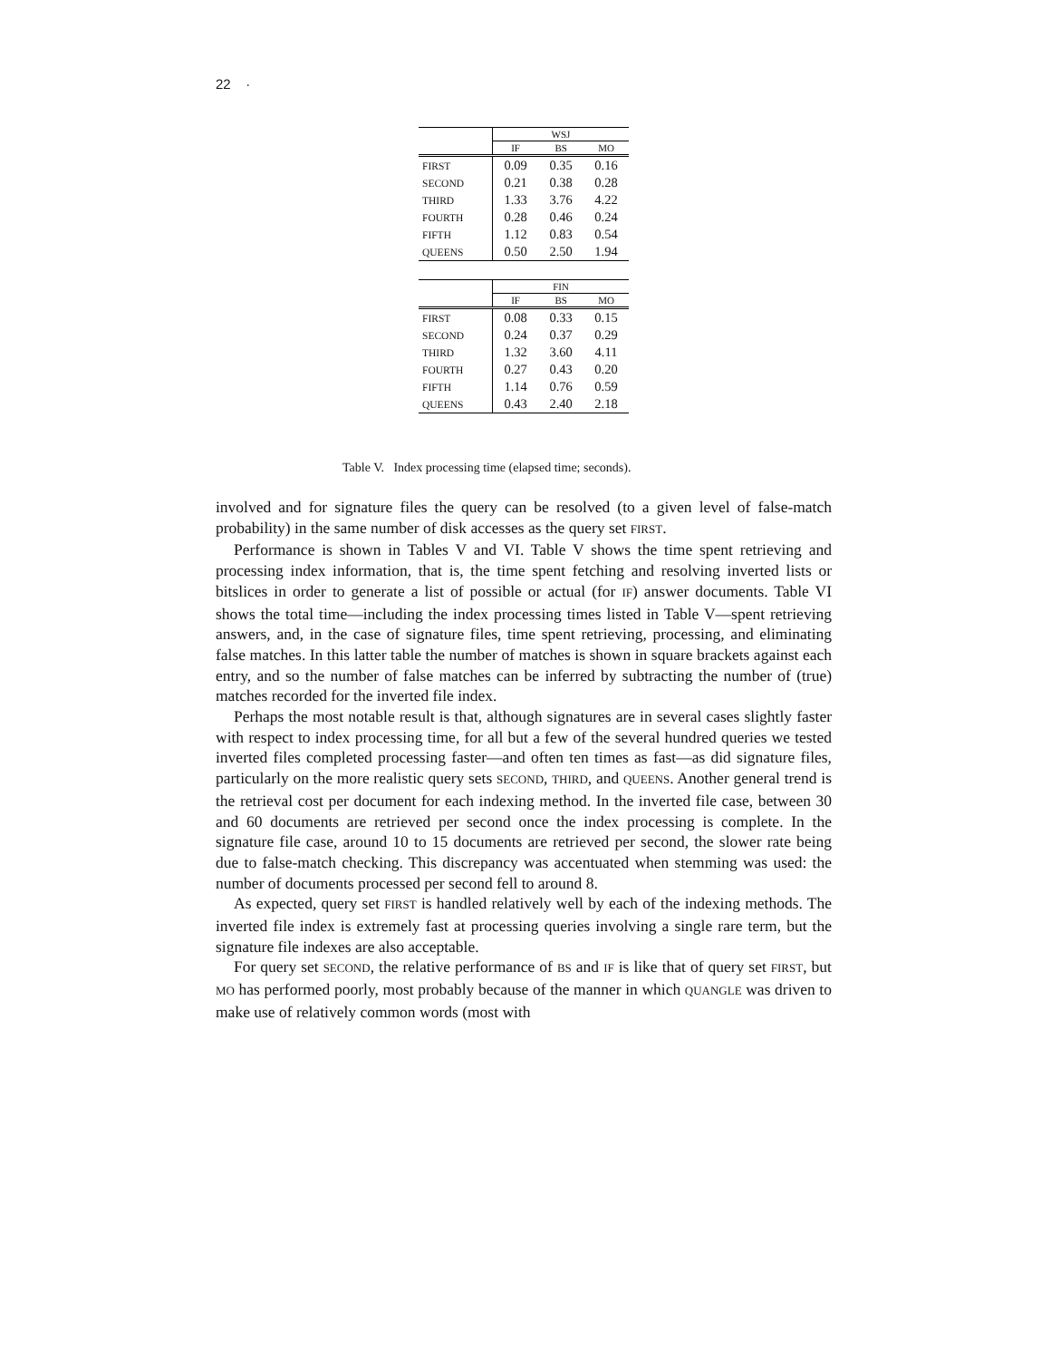22 ·
| | WSJ | | |
| --- | --- | --- | --- |
| | IF | BS | MO |
| FIRST | 0.09 | 0.35 | 0.16 |
| SECOND | 0.21 | 0.38 | 0.28 |
| THIRD | 1.33 | 3.76 | 4.22 |
| FOURTH | 0.28 | 0.46 | 0.24 |
| FIFTH | 1.12 | 0.83 | 0.54 |
| QUEENS | 0.50 | 2.50 | 1.94 |
| | FIN | | |
| --- | --- | --- | --- |
| | IF | BS | MO |
| FIRST | 0.08 | 0.33 | 0.15 |
| SECOND | 0.24 | 0.37 | 0.29 |
| THIRD | 1.32 | 3.60 | 4.11 |
| FOURTH | 0.27 | 0.43 | 0.20 |
| FIFTH | 1.14 | 0.76 | 0.59 |
| QUEENS | 0.43 | 2.40 | 2.18 |
Table V. Index processing time (elapsed time; seconds).
involved and for signature files the query can be resolved (to a given level of false-match probability) in the same number of disk accesses as the query set FIRST.
Performance is shown in Tables V and VI. Table V shows the time spent retrieving and processing index information, that is, the time spent fetching and resolving inverted lists or bitslices in order to generate a list of possible or actual (for IF) answer documents. Table VI shows the total time—including the index processing times listed in Table V—spent retrieving answers, and, in the case of signature files, time spent retrieving, processing, and eliminating false matches. In this latter table the number of matches is shown in square brackets against each entry, and so the number of false matches can be inferred by subtracting the number of (true) matches recorded for the inverted file index.
Perhaps the most notable result is that, although signatures are in several cases slightly faster with respect to index processing time, for all but a few of the several hundred queries we tested inverted files completed processing faster—and often ten times as fast—as did signature files, particularly on the more realistic query sets SECOND, THIRD, and QUEENS. Another general trend is the retrieval cost per document for each indexing method. In the inverted file case, between 30 and 60 documents are retrieved per second once the index processing is complete. In the signature file case, around 10 to 15 documents are retrieved per second, the slower rate being due to false-match checking. This discrepancy was accentuated when stemming was used: the number of documents processed per second fell to around 8.
As expected, query set FIRST is handled relatively well by each of the indexing methods. The inverted file index is extremely fast at processing queries involving a single rare term, but the signature file indexes are also acceptable.
For query set SECOND, the relative performance of BS and IF is like that of query set FIRST, but MO has performed poorly, most probably because of the manner in which QUANGLE was driven to make use of relatively common words (most with